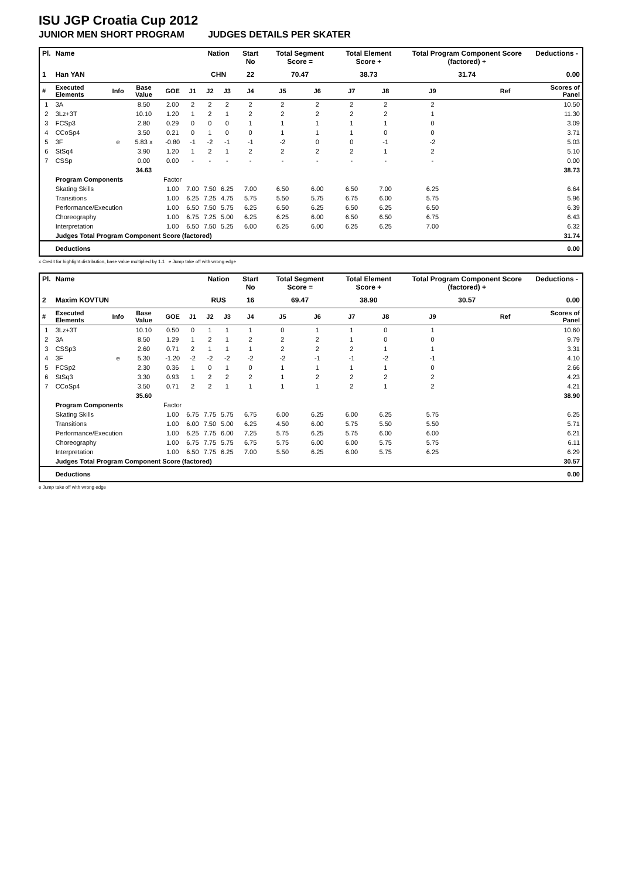ISU JGP Croatia Cup 2012
JUNIOR MEN SHORT PROGRAM JUDGES DETAILS PER SKATER
| Pl. | Name | | | | | Nation | | Start No | Total Segment Score = | | Total Element Score + | | Total Program Component Score (factored) + | | | Deductions - |
| --- | --- | --- | --- | --- | --- | --- | --- | --- | --- | --- | --- | --- | --- | --- | --- | --- |
| 1 | Han YAN | | | | | CHN | | 22 | 70.47 | | 38.73 | | 31.74 | | | 0.00 |
| # | Executed Elements | Info | Base Value | GOE | J1 | J2 | J3 | J4 | J5 | J6 | J7 | J8 | J9 | | Ref | Scores of Panel |
| 1 | 3A | | 8.50 | 2.00 | 2 | 2 | 2 | 2 | 2 | 2 | 2 | 2 | 2 | | | 10.50 |
| 2 | 3Lz+3T | | 10.10 | 1.20 | 1 | 2 | 1 | 2 | 2 | 2 | 2 | 2 | 1 | | | 11.30 |
| 3 | FCSp3 | | 2.80 | 0.29 | 0 | 0 | 0 | 1 | 1 | 1 | 1 | 1 | 0 | | | 3.09 |
| 4 | CCoSp4 | | 3.50 | 0.21 | 0 | 1 | 0 | 0 | 1 | 1 | 1 | 0 | 0 | | | 3.71 |
| 5 | 3F | e | 5.83 x | -0.80 | -1 | -2 | -1 | -1 | -2 | 0 | 0 | -1 | -2 | | | 5.03 |
| 6 | StSq4 | | 3.90 | 1.20 | 1 | 2 | 1 | 2 | 2 | 2 | 2 | 1 | 2 | | | 5.10 |
| 7 | CSSp | | 0.00 | 0.00 | - | - | - | - | - | - | - | - | - | | | 0.00 |
| | | | 34.63 | | | | | | | | | | | | | 38.73 |
| | Program Components | | | Factor | | | | | | | | | | | | |
| | Skating Skills | | | 1.00 | 7.00 | 7.50 | 6.25 | 7.00 | 6.50 | 6.00 | 6.50 | 7.00 | 6.25 | | | 6.64 |
| | Transitions | | | 1.00 | 6.25 | 7.25 | 4.75 | 5.75 | 5.50 | 5.75 | 6.75 | 6.00 | 5.75 | | | 5.96 |
| | Performance/Execution | | | 1.00 | 6.50 | 7.50 | 5.75 | 6.25 | 6.50 | 6.25 | 6.50 | 6.25 | 6.50 | | | 6.39 |
| | Choreography | | | 1.00 | 6.75 | 7.25 | 5.00 | 6.25 | 6.25 | 6.00 | 6.50 | 6.50 | 6.75 | | | 6.43 |
| | Interpretation | | | 1.00 | 6.50 | 7.50 | 5.25 | 6.00 | 6.25 | 6.00 | 6.25 | 6.25 | 7.00 | | | 6.32 |
| | Judges Total Program Component Score (factored) | | | | | | | | | | | | | | | 31.74 |
| | Deductions | | | | | | | | | | | | | | | 0.00 |
x Credit for highlight distribution, base value multiplied by 1.1 e Jump take off with wrong edge
| Pl. | Name | | | | | Nation | | Start No | Total Segment Score = | | Total Element Score + | | Total Program Component Score (factored) + | | | Deductions - |
| --- | --- | --- | --- | --- | --- | --- | --- | --- | --- | --- | --- | --- | --- | --- | --- | --- |
| 2 | Maxim KOVTUN | | | | | RUS | | 16 | 69.47 | | 38.90 | | 30.57 | | | 0.00 |
| # | Executed Elements | Info | Base Value | GOE | J1 | J2 | J3 | J4 | J5 | J6 | J7 | J8 | J9 | | Ref | Scores of Panel |
| 1 | 3Lz+3T | | 10.10 | 0.50 | 0 | 1 | 1 | 1 | 0 | 1 | 1 | 0 | 1 | | | 10.60 |
| 2 | 3A | | 8.50 | 1.29 | 1 | 2 | 1 | 2 | 2 | 2 | 1 | 0 | 0 | | | 9.79 |
| 3 | CSSp3 | | 2.60 | 0.71 | 2 | 1 | 1 | 1 | 2 | 2 | 2 | 1 | 1 | | | 3.31 |
| 4 | 3F | e | 5.30 | -1.20 | -2 | -2 | -2 | -2 | -2 | -1 | -1 | -2 | -1 | | | 4.10 |
| 5 | FCSp2 | | 2.30 | 0.36 | 1 | 0 | 1 | 0 | 1 | 1 | 1 | 1 | 0 | | | 2.66 |
| 6 | StSq3 | | 3.30 | 0.93 | 1 | 2 | 2 | 2 | 1 | 2 | 2 | 2 | 2 | | | 4.23 |
| 7 | CCoSp4 | | 3.50 | 0.71 | 2 | 2 | 1 | 1 | 1 | 1 | 2 | 1 | 2 | | | 4.21 |
| | | | 35.60 | | | | | | | | | | | | | 38.90 |
| | Program Components | | | Factor | | | | | | | | | | | | |
| | Skating Skills | | | 1.00 | 6.75 | 7.75 | 5.75 | 6.75 | 6.00 | 6.25 | 6.00 | 6.25 | 5.75 | | | 6.25 |
| | Transitions | | | 1.00 | 6.00 | 7.50 | 5.00 | 6.25 | 4.50 | 6.00 | 5.75 | 5.50 | 5.50 | | | 5.71 |
| | Performance/Execution | | | 1.00 | 6.25 | 7.75 | 6.00 | 7.25 | 5.75 | 6.25 | 5.75 | 6.00 | 6.00 | | | 6.21 |
| | Choreography | | | 1.00 | 6.75 | 7.75 | 5.75 | 6.75 | 5.75 | 6.00 | 6.00 | 5.75 | 5.75 | | | 6.11 |
| | Interpretation | | | 1.00 | 6.50 | 7.75 | 6.25 | 7.00 | 5.50 | 6.25 | 6.00 | 5.75 | 6.25 | | | 6.29 |
| | Judges Total Program Component Score (factored) | | | | | | | | | | | | | | | 30.57 |
| | Deductions | | | | | | | | | | | | | | | 0.00 |
e Jump take off with wrong edge